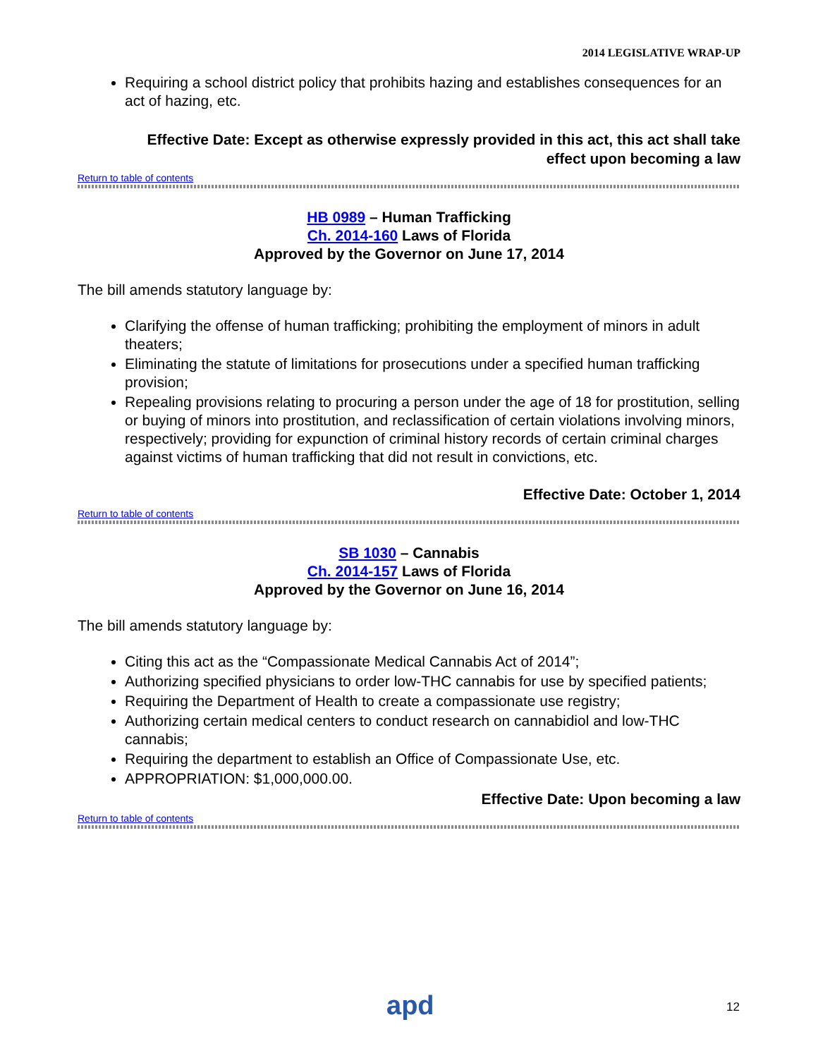2014 LEGISLATIVE WRAP-UP
Requiring a school district policy that prohibits hazing and establishes consequences for an act of hazing, etc.
Effective Date: Except as otherwise expressly provided in this act, this act shall take
effect upon becoming a law
Return to table of contents
HB 0989 – Human Trafficking
Ch. 2014-160 Laws of Florida
Approved by the Governor on June 17, 2014
The bill amends statutory language by:
Clarifying the offense of human trafficking; prohibiting the employment of minors in adult theaters;
Eliminating the statute of limitations for prosecutions under a specified human trafficking provision;
Repealing provisions relating to procuring a person under the age of 18 for prostitution, selling or buying of minors into prostitution, and reclassification of certain violations involving minors, respectively; providing for expunction of criminal history records of certain criminal charges against victims of human trafficking that did not result in convictions, etc.
Effective Date: October 1, 2014
Return to table of contents
SB 1030 – Cannabis
Ch. 2014-157 Laws of Florida
Approved by the Governor on June 16, 2014
The bill amends statutory language by:
Citing this act as the “Compassionate Medical Cannabis Act of 2014”;
Authorizing specified physicians to order low-THC cannabis for use by specified patients;
Requiring the Department of Health to create a compassionate use registry;
Authorizing certain medical centers to conduct research on cannabidiol and low-THC cannabis;
Requiring the department to establish an Office of Compassionate Use, etc.
APPROPRIATION: $1,000,000.00.
Effective Date: Upon becoming a law
Return to table of contents
apd 12